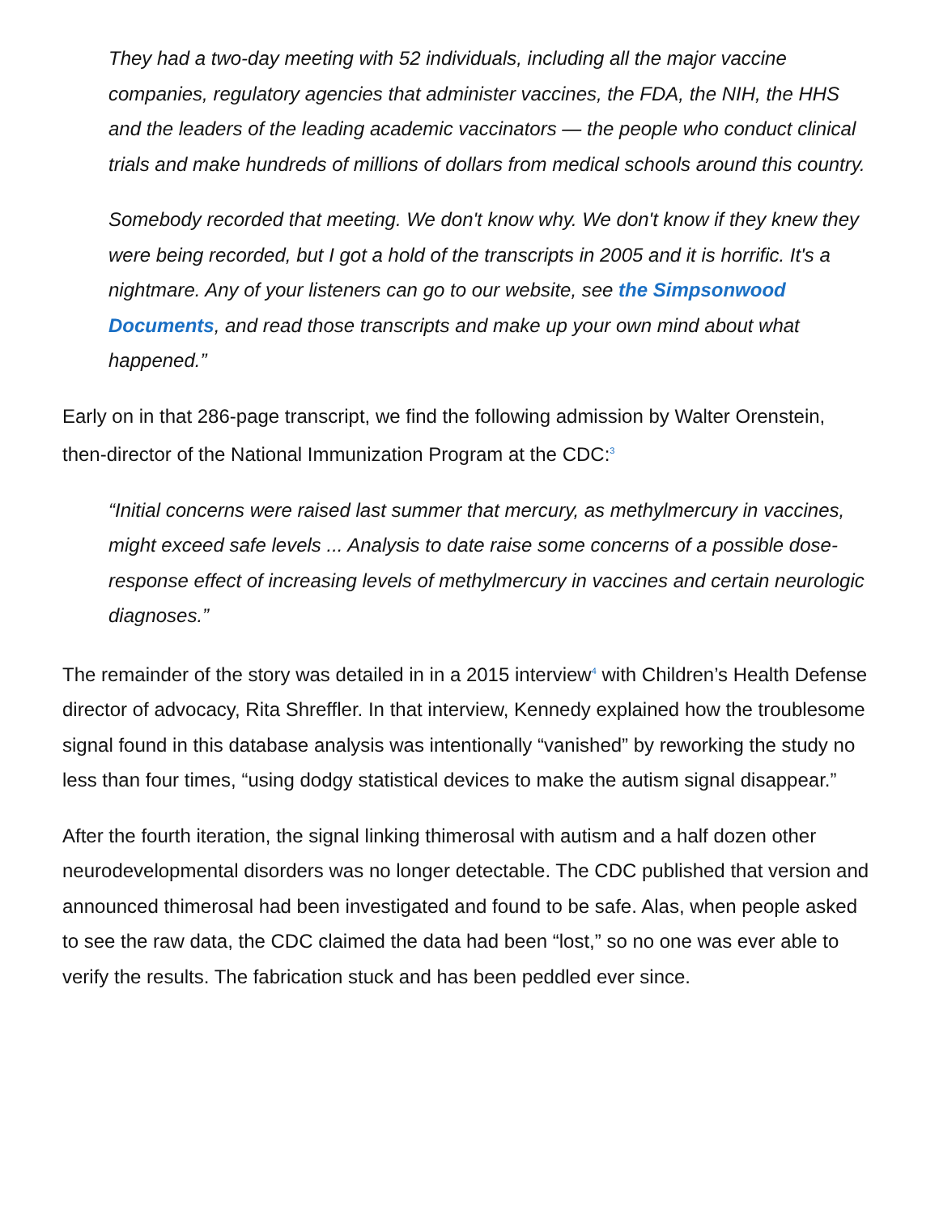They had a two-day meeting with 52 individuals, including all the major vaccine companies, regulatory agencies that administer vaccines, the FDA, the NIH, the HHS and the leaders of the leading academic vaccinators — the people who conduct clinical trials and make hundreds of millions of dollars from medical schools around this country.
Somebody recorded that meeting. We don't know why. We don't know if they knew they were being recorded, but I got a hold of the transcripts in 2005 and it is horrific. It's a nightmare. Any of your listeners can go to our website, see the Simpsonwood Documents, and read those transcripts and make up your own mind about what happened.”
Early on in that 286-page transcript, we find the following admission by Walter Orenstein, then-director of the National Immunization Program at the CDC:<sup>3</sup>
“Initial concerns were raised last summer that mercury, as methylmercury in vaccines, might exceed safe levels ... Analysis to date raise some concerns of a possible dose-response effect of increasing levels of methylmercury in vaccines and certain neurologic diagnoses.”
The remainder of the story was detailed in in a 2015 interview<sup>4</sup> with Children’s Health Defense director of advocacy, Rita Shreffler. In that interview, Kennedy explained how the troublesome signal found in this database analysis was intentionally “vanished” by reworking the study no less than four times, “using dodgy statistical devices to make the autism signal disappear.”
After the fourth iteration, the signal linking thimerosal with autism and a half dozen other neurodevelopmental disorders was no longer detectable. The CDC published that version and announced thimerosal had been investigated and found to be safe. Alas, when people asked to see the raw data, the CDC claimed the data had been “lost,” so no one was ever able to verify the results. The fabrication stuck and has been peddled ever since.